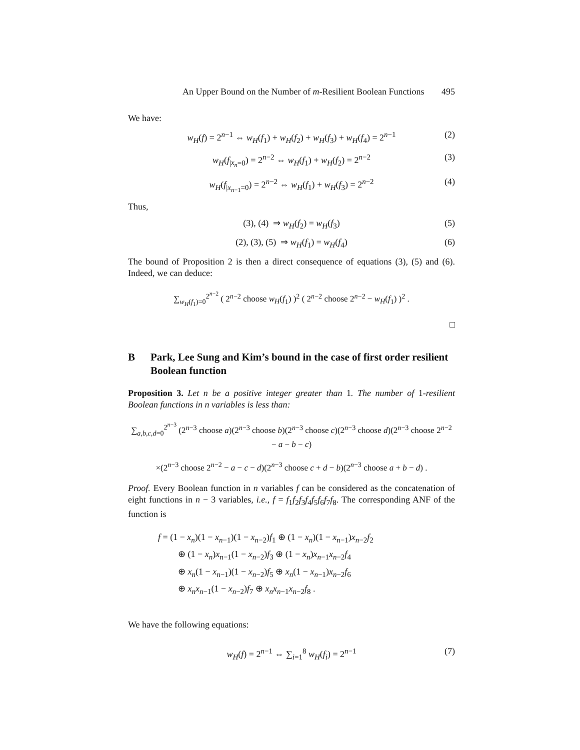An Upper Bound on the Number of m-Resilient Boolean Functions 495
We have:
w<sub>H</sub>(f) = 2<sup>n−1</sup> ⇔ w<sub>H</sub>(f<sub>1</sub>) + w<sub>H</sub>(f<sub>2</sub>) + w<sub>H</sub>(f<sub>3</sub>) + w<sub>H</sub>(f<sub>4</sub>) = 2<sup>n−1</sup> (2)
w<sub>H</sub>(f<sub>|x<sub>n</sub>=0</sub>) = 2<sup>n−2</sup> ⇔ w<sub>H</sub>(f<sub>1</sub>) + w<sub>H</sub>(f<sub>2</sub>) = 2<sup>n−2</sup> (3)
w<sub>H</sub>(f<sub>|x<sub>n−1</sub>=0</sub>) = 2<sup>n−2</sup> ⇔ w<sub>H</sub>(f<sub>1</sub>) + w<sub>H</sub>(f<sub>3</sub>) = 2<sup>n−2</sup> (4)
Thus,
(3), (4) ⇒ w<sub>H</sub>(f<sub>2</sub>) = w<sub>H</sub>(f<sub>3</sub>) (5)
(2), (3), (5) ⇒ w<sub>H</sub>(f<sub>1</sub>) = w<sub>H</sub>(f<sub>4</sub>) (6)
The bound of Proposition 2 is then a direct consequence of equations (3), (5) and (6). Indeed, we can deduce:
∑<sub>w<sub>H</sub>(f<sub>1</sub>)=0</sub><sup>2<sup>n−2</sup></sup> ( 2<sup>n−2</sup> choose w<sub>H</sub>(f<sub>1</sub>) )<sup>2</sup> ( 2<sup>n−2</sup> choose 2<sup>n−2</sup> − w<sub>H</sub>(f<sub>1</sub>) )<sup>2</sup> .
□
B Park, Lee Sung and Kim’s bound in the case of first order resilient Boolean function
Proposition 3. Let n be a positive integer greater than 1. The number of 1-resilient Boolean functions in n variables is less than:
∑<sub>a,b,c,d=0</sub><sup>2<sup>n−3</sup></sup> (2<sup>n−3</sup> choose a)(2<sup>n−3</sup> choose b)(2<sup>n−3</sup> choose c)(2<sup>n−3</sup> choose d)(2<sup>n−3</sup> choose 2<sup>n−2</sup> − a − b − c)
×(2<sup>n−3</sup> choose 2<sup>n−2</sup> − a − c − d)(2<sup>n−3</sup> choose c + d − b)(2<sup>n−3</sup> choose a + b − d) .
Proof. Every Boolean function in n variables f can be considered as the concatenation of eight functions in n − 3 variables, i.e., f = f<sub>1</sub>f<sub>2</sub>f<sub>3</sub>f<sub>4</sub>f<sub>5</sub>f<sub>6</sub>f<sub>7</sub>f<sub>8</sub>. The corresponding ANF of the function is
f = (1 − x<sub>n</sub>)(1 − x<sub>n−1</sub>)(1 − x<sub>n−2</sub>)f<sub>1</sub> ⊕ (1 − x<sub>n</sub>)(1 − x<sub>n−1</sub>)x<sub>n−2</sub>f<sub>2</sub>
⊕ (1 − x<sub>n</sub>)x<sub>n−1</sub>(1 − x<sub>n−2</sub>)f<sub>3</sub> ⊕ (1 − x<sub>n</sub>)x<sub>n−1</sub>x<sub>n−2</sub>f<sub>4</sub>
⊕ x<sub>n</sub>(1 − x<sub>n−1</sub>)(1 − x<sub>n−2</sub>)f<sub>5</sub> ⊕ x<sub>n</sub>(1 − x<sub>n−1</sub>)x<sub>n−2</sub>f<sub>6</sub>
⊕ x<sub>n</sub>x<sub>n−1</sub>(1 − x<sub>n−2</sub>)f<sub>7</sub> ⊕ x<sub>n</sub>x<sub>n−1</sub>x<sub>n−2</sub>f<sub>8</sub> .
We have the following equations:
w<sub>H</sub>(f) = 2<sup>n−1</sup> ⇔ ∑<sub>i=1</sub><sup>8</sup> w<sub>H</sub>(f<sub>i</sub>) = 2<sup>n−1</sup> (7)